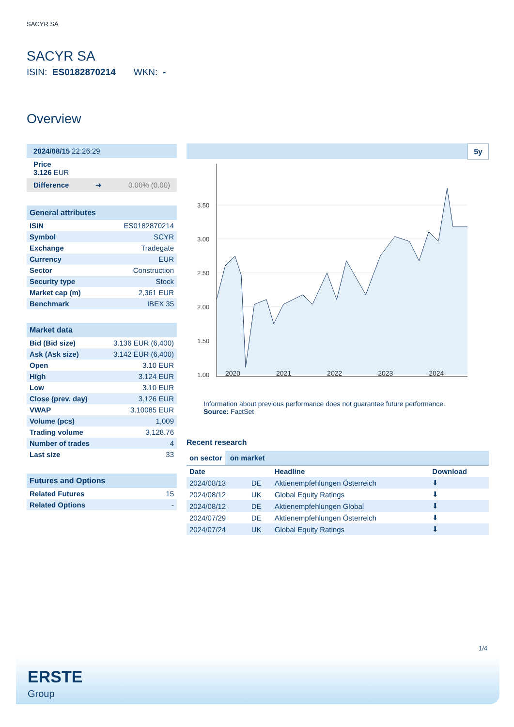SACYR SA
SACYR SA
ISIN: ES0182870214 WKN: -
Overview
2024/08/15 22:26:29
Price
3.126 EUR
Difference ➜ 0.00% (0.00)
General attributes
| ISIN | ES0182870214 |
| Symbol | SCYR |
| Exchange | Tradegate |
| Currency | EUR |
| Sector | Construction |
| Security type | Stock |
| Market cap (m) | 2,361 EUR |
| Benchmark | IBEX 35 |
Market data
| Bid (Bid size) | 3.136 EUR (6,400) |
| Ask (Ask size) | 3.142 EUR (6,400) |
| Open | 3.10 EUR |
| High | 3.124 EUR |
| Low | 3.10 EUR |
| Close (prev. day) | 3.126 EUR |
| VWAP | 3.10085 EUR |
| Volume (pcs) | 1,009 |
| Trading volume | 3,128.76 |
| Number of trades | 4 |
| Last size | 33 |
Futures and Options
| Related Futures | 15 |
| Related Options | - |
5y
3.50
3.00
2.50
2.00
1.50
1.00
2020 2021 2022 2023 2024
Information about previous performance does not guarantee future performance.
Source: FactSet
Recent research
on sector on market
| Date | | Headline | Download |
| --- | --- | --- | --- |
| 2024/08/13 | DE | Aktienempfehlungen Österreich | ⬇ |
| 2024/08/12 | UK | Global Equity Ratings | ⬇ |
| 2024/08/12 | DE | Aktienempfehlungen Global | ⬇ |
| 2024/07/29 | DE | Aktienempfehlungen Österreich | ⬇ |
| 2024/07/24 | UK | Global Equity Ratings | ⬇ |
1/4
ERSTE
Group